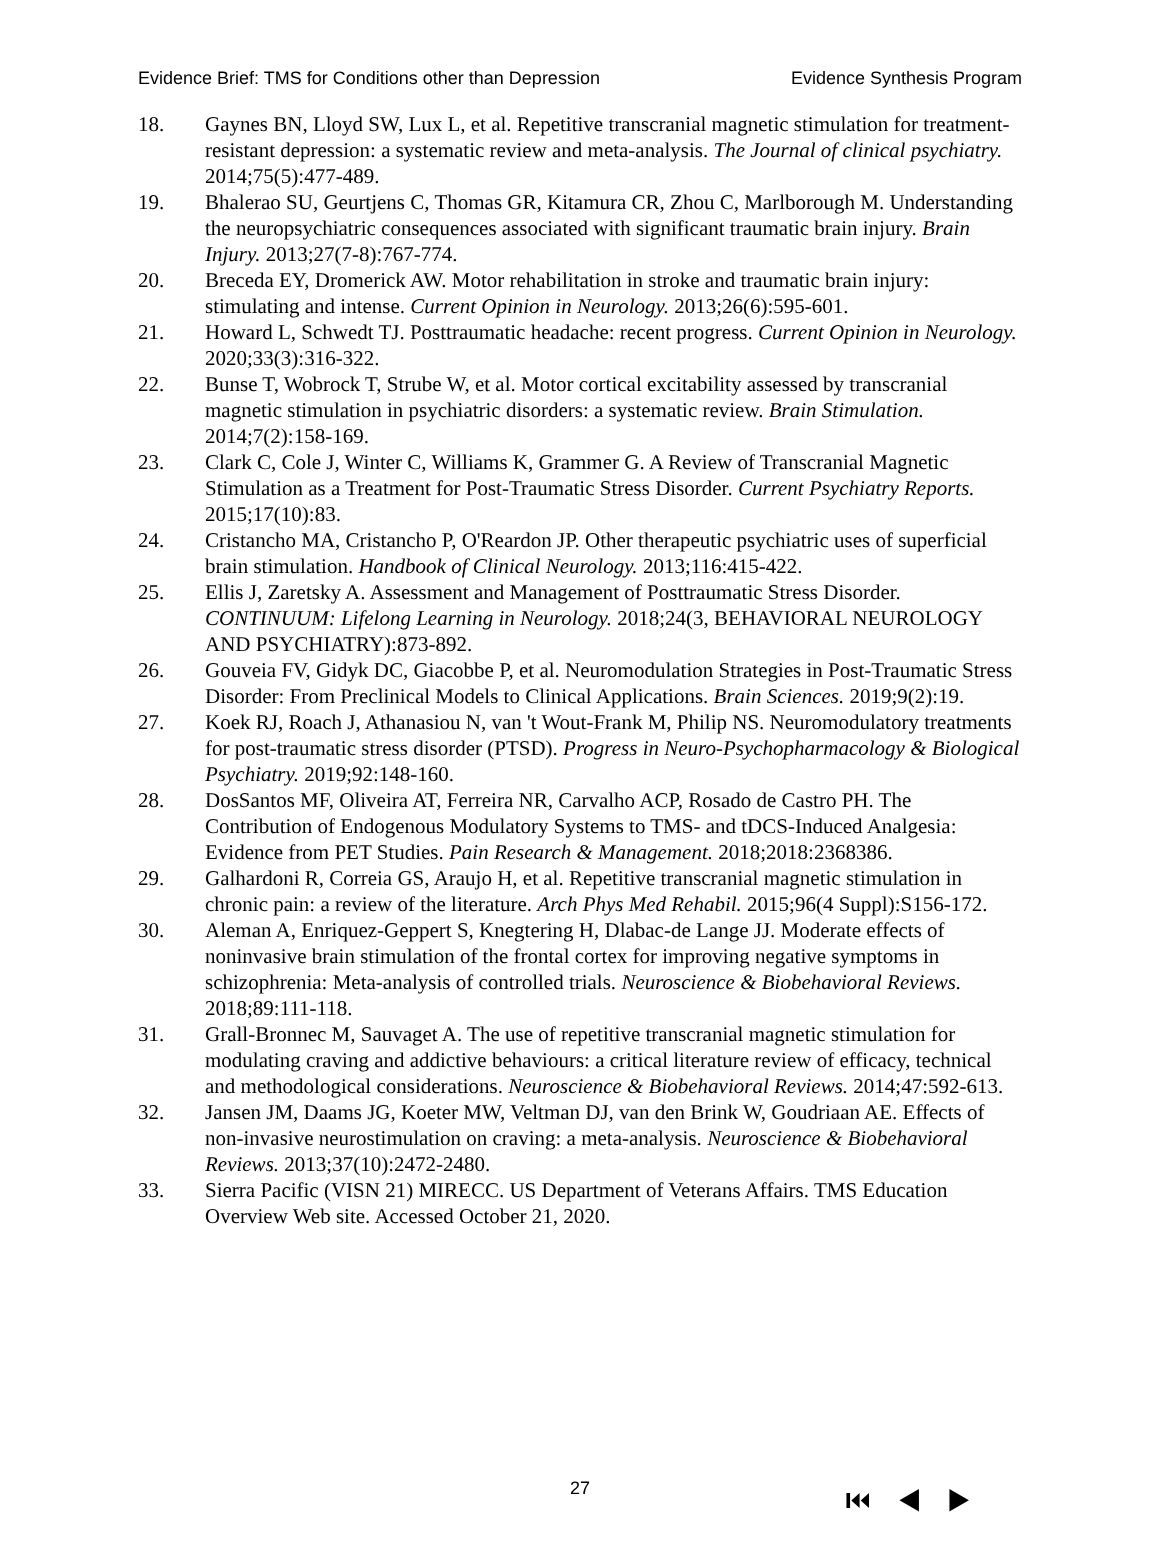Evidence Brief: TMS for Conditions other than Depression Evidence Synthesis Program
18. Gaynes BN, Lloyd SW, Lux L, et al. Repetitive transcranial magnetic stimulation for treatment-resistant depression: a systematic review and meta-analysis. The Journal of clinical psychiatry. 2014;75(5):477-489.
19. Bhalerao SU, Geurtjens C, Thomas GR, Kitamura CR, Zhou C, Marlborough M. Understanding the neuropsychiatric consequences associated with significant traumatic brain injury. Brain Injury. 2013;27(7-8):767-774.
20. Breceda EY, Dromerick AW. Motor rehabilitation in stroke and traumatic brain injury: stimulating and intense. Current Opinion in Neurology. 2013;26(6):595-601.
21. Howard L, Schwedt TJ. Posttraumatic headache: recent progress. Current Opinion in Neurology. 2020;33(3):316-322.
22. Bunse T, Wobrock T, Strube W, et al. Motor cortical excitability assessed by transcranial magnetic stimulation in psychiatric disorders: a systematic review. Brain Stimulation. 2014;7(2):158-169.
23. Clark C, Cole J, Winter C, Williams K, Grammer G. A Review of Transcranial Magnetic Stimulation as a Treatment for Post-Traumatic Stress Disorder. Current Psychiatry Reports. 2015;17(10):83.
24. Cristancho MA, Cristancho P, O'Reardon JP. Other therapeutic psychiatric uses of superficial brain stimulation. Handbook of Clinical Neurology. 2013;116:415-422.
25. Ellis J, Zaretsky A. Assessment and Management of Posttraumatic Stress Disorder. CONTINUUM: Lifelong Learning in Neurology. 2018;24(3, BEHAVIORAL NEUROLOGY AND PSYCHIATRY):873-892.
26. Gouveia FV, Gidyk DC, Giacobbe P, et al. Neuromodulation Strategies in Post-Traumatic Stress Disorder: From Preclinical Models to Clinical Applications. Brain Sciences. 2019;9(2):19.
27. Koek RJ, Roach J, Athanasiou N, van 't Wout-Frank M, Philip NS. Neuromodulatory treatments for post-traumatic stress disorder (PTSD). Progress in Neuro-Psychopharmacology & Biological Psychiatry. 2019;92:148-160.
28. DosSantos MF, Oliveira AT, Ferreira NR, Carvalho ACP, Rosado de Castro PH. The Contribution of Endogenous Modulatory Systems to TMS- and tDCS-Induced Analgesia: Evidence from PET Studies. Pain Research & Management. 2018;2018:2368386.
29. Galhardoni R, Correia GS, Araujo H, et al. Repetitive transcranial magnetic stimulation in chronic pain: a review of the literature. Arch Phys Med Rehabil. 2015;96(4 Suppl):S156-172.
30. Aleman A, Enriquez-Geppert S, Knegtering H, Dlabac-de Lange JJ. Moderate effects of noninvasive brain stimulation of the frontal cortex for improving negative symptoms in schizophrenia: Meta-analysis of controlled trials. Neuroscience & Biobehavioral Reviews. 2018;89:111-118.
31. Grall-Bronnec M, Sauvaget A. The use of repetitive transcranial magnetic stimulation for modulating craving and addictive behaviours: a critical literature review of efficacy, technical and methodological considerations. Neuroscience & Biobehavioral Reviews. 2014;47:592-613.
32. Jansen JM, Daams JG, Koeter MW, Veltman DJ, van den Brink W, Goudriaan AE. Effects of non-invasive neurostimulation on craving: a meta-analysis. Neuroscience & Biobehavioral Reviews. 2013;37(10):2472-2480.
33. Sierra Pacific (VISN 21) MIRECC. US Department of Veterans Affairs. TMS Education Overview Web site. Accessed October 21, 2020.
27 ⏮◀▶